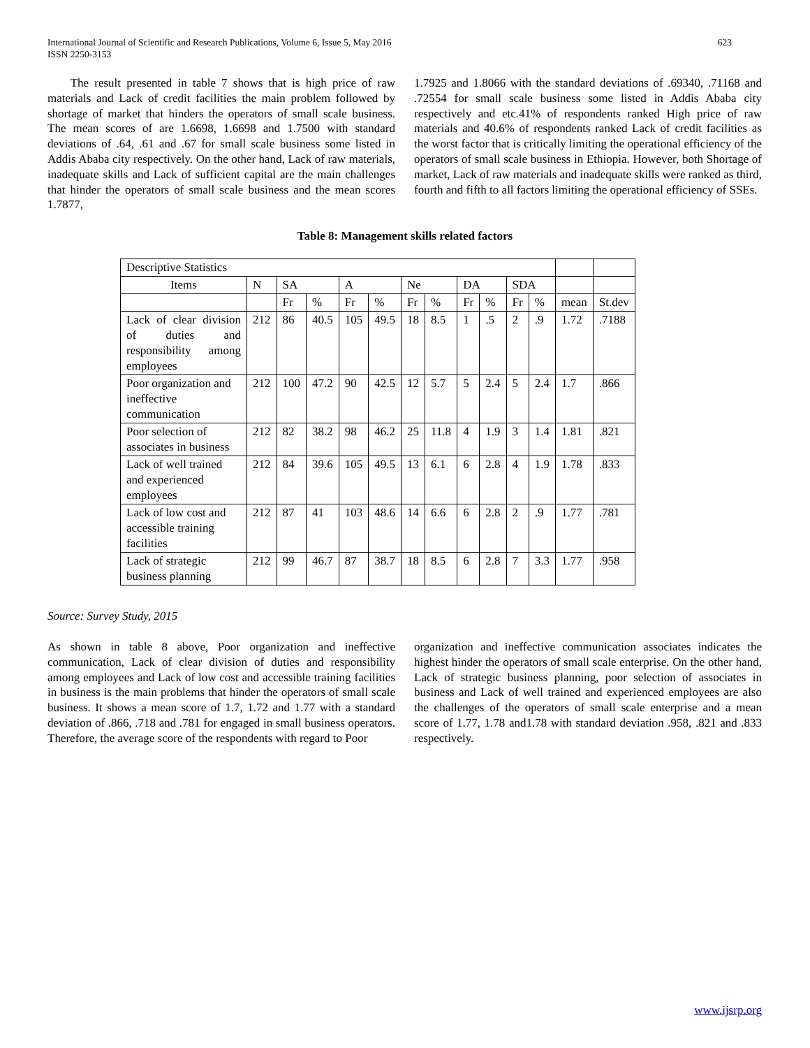International Journal of Scientific and Research Publications, Volume 6, Issue 5, May 2016
ISSN 2250-3153
623
The result presented in table 7 shows that is high price of raw materials and Lack of credit facilities the main problem followed by shortage of market that hinders the operators of small scale business. The mean scores of are 1.6698, 1.6698 and 1.7500 with standard deviations of .64, .61 and .67 for small scale business some listed in Addis Ababa city respectively. On the other hand, Lack of raw materials, inadequate skills and Lack of sufficient capital are the main challenges that hinder the operators of small scale business and the mean scores 1.7877,
1.7925 and 1.8066 with the standard deviations of .69340, .71168 and .72554 for small scale business some listed in Addis Ababa city respectively and etc.41% of respondents ranked High price of raw materials and 40.6% of respondents ranked Lack of credit facilities as the worst factor that is critically limiting the operational efficiency of the operators of small scale business in Ethiopia. However, both Shortage of market, Lack of raw materials and inadequate skills were ranked as third, fourth and fifth to all factors limiting the operational efficiency of SSEs.
Table 8: Management skills related factors
| Descriptive Statistics | | | | | | | | | | | | | |
| Items | N | SA | | A | | Ne | | DA | | SDA | | | |
| | | Fr | % | Fr | % | Fr | % | Fr | % | Fr | % | mean | St.dev |
| Lack of clear division of duties and responsibility among employees | 212 | 86 | 40.5 | 105 | 49.5 | 18 | 8.5 | 1 | .5 | 2 | .9 | 1.72 | .7188 |
| Poor organization and ineffective communication | 212 | 100 | 47.2 | 90 | 42.5 | 12 | 5.7 | 5 | 2.4 | 5 | 2.4 | 1.7 | .866 |
| Poor selection of associates in business | 212 | 82 | 38.2 | 98 | 46.2 | 25 | 11.8 | 4 | 1.9 | 3 | 1.4 | 1.81 | .821 |
| Lack of well trained and experienced employees | 212 | 84 | 39.6 | 105 | 49.5 | 13 | 6.1 | 6 | 2.8 | 4 | 1.9 | 1.78 | .833 |
| Lack of low cost and accessible training facilities | 212 | 87 | 41 | 103 | 48.6 | 14 | 6.6 | 6 | 2.8 | 2 | .9 | 1.77 | .781 |
| Lack of strategic business planning | 212 | 99 | 46.7 | 87 | 38.7 | 18 | 8.5 | 6 | 2.8 | 7 | 3.3 | 1.77 | .958 |
Source: Survey Study, 2015
As shown in table 8 above, Poor organization and ineffective communication, Lack of clear division of duties and responsibility among employees and Lack of low cost and accessible training facilities in business is the main problems that hinder the operators of small scale business. It shows a mean score of 1.7, 1.72 and 1.77 with a standard deviation of .866, .718 and .781 for engaged in small business operators. Therefore, the average score of the respondents with regard to Poor
organization and ineffective communication associates indicates the highest hinder the operators of small scale enterprise. On the other hand, Lack of strategic business planning, poor selection of associates in business and Lack of well trained and experienced employees are also the challenges of the operators of small scale enterprise and a mean score of 1.77, 1.78 and1.78 with standard deviation .958, .821 and .833 respectively.
www.ijsrp.org